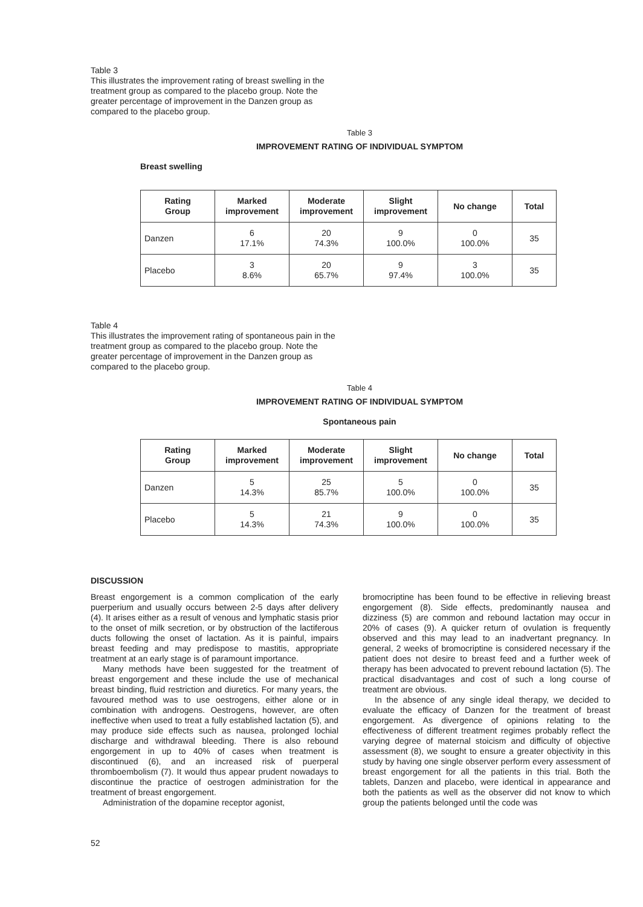Table 3
This illustrates the improvement rating of breast swelling in the treatment group as compared to the placebo group. Note the greater percentage of improvement in the Danzen group as compared to the placebo group.
Table 3
IMPROVEMENT RATING OF INDIVIDUAL SYMPTOM
Breast swelling
| Rating Group | Marked improvement | Moderate improvement | Slight improvement | No change | Total |
| --- | --- | --- | --- | --- | --- |
| Danzen | 6 17.1% | 20 74.3% | 9 100.0% | 0 100.0% | 35 |
| Placebo | 3 8.6% | 20 65.7% | 9 97.4% | 3 100.0% | 35 |
Table 4
This illustrates the improvement rating of spontaneous pain in the treatment group as compared to the placebo group. Note the greater percentage of improvement in the Danzen group as compared to the placebo group.
Table 4
IMPROVEMENT RATING OF INDIVIDUAL SYMPTOM
Spontaneous pain
| Rating Group | Marked improvement | Moderate improvement | Slight improvement | No change | Total |
| --- | --- | --- | --- | --- | --- |
| Danzen | 5 14.3% | 25 85.7% | 5 100.0% | 0 100.0% | 35 |
| Placebo | 5 14.3% | 21 74.3% | 9 100.0% | 0 100.0% | 35 |
DISCUSSION
Breast engorgement is a common complication of the early puerperium and usually occurs between 2-5 days after delivery (4). It arises either as a result of venous and lymphatic stasis prior to the onset of milk secretion, or by obstruction of the lactiferous ducts following the onset of lactation. As it is painful, impairs breast feeding and may predispose to mastitis, appropriate treatment at an early stage is of paramount importance.
Many methods have been suggested for the treatment of breast engorgement and these include the use of mechanical breast binding, fluid restriction and diuretics. For many years, the favoured method was to use oestrogens, either alone or in combination with androgens. Oestrogens, however, are often ineffective when used to treat a fully established lactation (5), and may produce side effects such as nausea, prolonged lochial discharge and withdrawal bleeding. There is also rebound engorgement in up to 40% of cases when treatment is discontinued (6), and an increased risk of puerperal thromboembolism (7). It would thus appear prudent nowadays to discontinue the practice of oestrogen administration for the treatment of breast engorgement.
Administration of the dopamine receptor agonist,
bromocriptine has been found to be effective in relieving breast engorgement (8). Side effects, predominantly nausea and dizziness (5) are common and rebound lactation may occur in 20% of cases (9). A quicker return of ovulation is frequently observed and this may lead to an inadvertant pregnancy. In general, 2 weeks of bromocriptine is considered necessary if the patient does not desire to breast feed and a further week of therapy has been advocated to prevent rebound lactation (5). The practical disadvantages and cost of such a long course of treatment are obvious.
In the absence of any single ideal therapy, we decided to evaluate the efficacy of Danzen for the treatment of breast engorgement. As divergence of opinions relating to the effectiveness of different treatment regimes probably reflect the varying degree of maternal stoicism and difficulty of objective assessment (8), we sought to ensure a greater objectivity in this study by having one single observer perform every assessment of breast engorgement for all the patients in this trial. Both the tablets, Danzen and placebo, were identical in appearance and both the patients as well as the observer did not know to which group the patients belonged until the code was
52